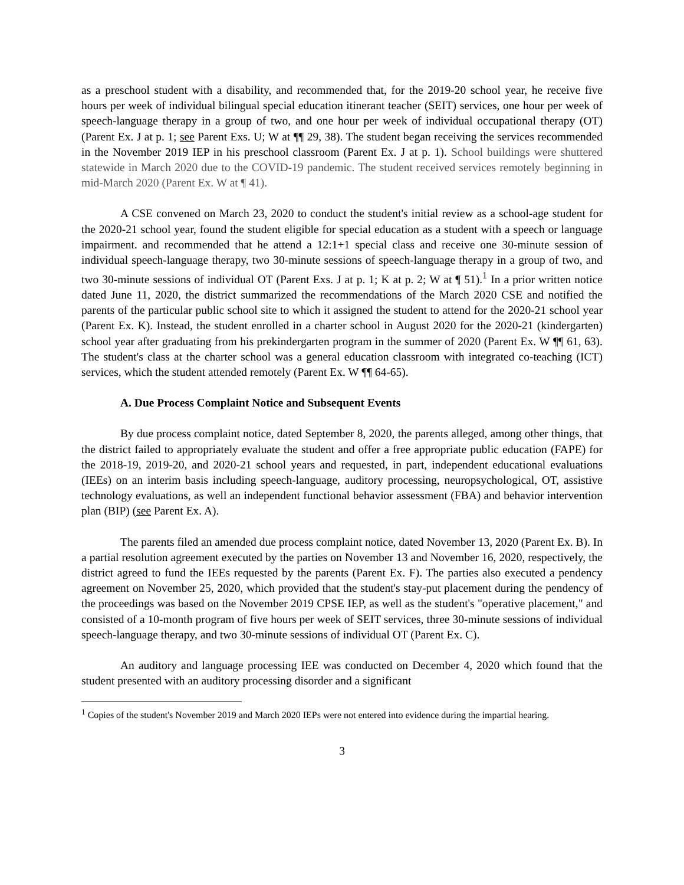as a preschool student with a disability, and recommended that, for the 2019-20 school year, he receive five hours per week of individual bilingual special education itinerant teacher (SEIT) services, one hour per week of speech-language therapy in a group of two, and one hour per week of individual occupational therapy (OT) (Parent Ex. J at p. 1; see Parent Exs. U; W at ¶¶ 29, 38). The student began receiving the services recommended in the November 2019 IEP in his preschool classroom (Parent Ex. J at p. 1). School buildings were shuttered statewide in March 2020 due to the COVID-19 pandemic. The student received services remotely beginning in mid-March 2020 (Parent Ex. W at ¶ 41).
A CSE convened on March 23, 2020 to conduct the student's initial review as a school-age student for the 2020-21 school year, found the student eligible for special education as a student with a speech or language impairment. and recommended that he attend a 12:1+1 special class and receive one 30-minute session of individual speech-language therapy, two 30-minute sessions of speech-language therapy in a group of two, and two 30-minute sessions of individual OT (Parent Exs. J at p. 1; K at p. 2; W at ¶ 51).<sup>1</sup> In a prior written notice dated June 11, 2020, the district summarized the recommendations of the March 2020 CSE and notified the parents of the particular public school site to which it assigned the student to attend for the 2020-21 school year (Parent Ex. K). Instead, the student enrolled in a charter school in August 2020 for the 2020-21 (kindergarten) school year after graduating from his prekindergarten program in the summer of 2020 (Parent Ex. W ¶¶ 61, 63). The student's class at the charter school was a general education classroom with integrated co-teaching (ICT) services, which the student attended remotely (Parent Ex. W ¶¶ 64-65).
A. Due Process Complaint Notice and Subsequent Events
By due process complaint notice, dated September 8, 2020, the parents alleged, among other things, that the district failed to appropriately evaluate the student and offer a free appropriate public education (FAPE) for the 2018-19, 2019-20, and 2020-21 school years and requested, in part, independent educational evaluations (IEEs) on an interim basis including speech-language, auditory processing, neuropsychological, OT, assistive technology evaluations, as well an independent functional behavior assessment (FBA) and behavior intervention plan (BIP) (see Parent Ex. A).
The parents filed an amended due process complaint notice, dated November 13, 2020 (Parent Ex. B). In a partial resolution agreement executed by the parties on November 13 and November 16, 2020, respectively, the district agreed to fund the IEEs requested by the parents (Parent Ex. F). The parties also executed a pendency agreement on November 25, 2020, which provided that the student's stay-put placement during the pendency of the proceedings was based on the November 2019 CPSE IEP, as well as the student's "operative placement," and consisted of a 10-month program of five hours per week of SEIT services, three 30-minute sessions of individual speech-language therapy, and two 30-minute sessions of individual OT (Parent Ex. C).
An auditory and language processing IEE was conducted on December 4, 2020 which found that the student presented with an auditory processing disorder and a significant
<sup>1</sup> Copies of the student's November 2019 and March 2020 IEPs were not entered into evidence during the impartial hearing.
3